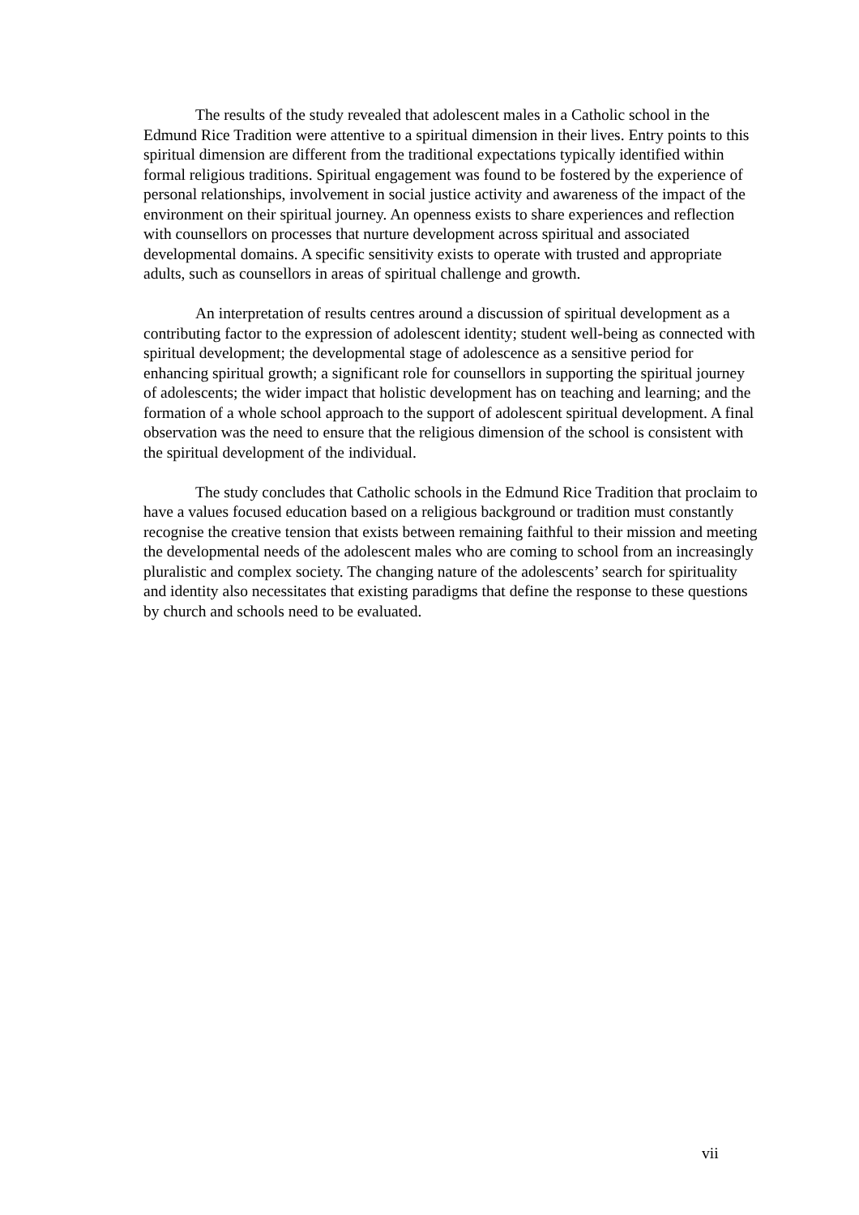The results of the study revealed that adolescent males in a Catholic school in the Edmund Rice Tradition were attentive to a spiritual dimension in their lives. Entry points to this spiritual dimension are different from the traditional expectations typically identified within formal religious traditions. Spiritual engagement was found to be fostered by the experience of personal relationships, involvement in social justice activity and awareness of the impact of the environment on their spiritual journey. An openness exists to share experiences and reflection with counsellors on processes that nurture development across spiritual and associated developmental domains. A specific sensitivity exists to operate with trusted and appropriate adults, such as counsellors in areas of spiritual challenge and growth.
An interpretation of results centres around a discussion of spiritual development as a contributing factor to the expression of adolescent identity; student well-being as connected with spiritual development; the developmental stage of adolescence as a sensitive period for enhancing spiritual growth; a significant role for counsellors in supporting the spiritual journey of adolescents; the wider impact that holistic development has on teaching and learning; and the formation of a whole school approach to the support of adolescent spiritual development. A final observation was the need to ensure that the religious dimension of the school is consistent with the spiritual development of the individual.
The study concludes that Catholic schools in the Edmund Rice Tradition that proclaim to have a values focused education based on a religious background or tradition must constantly recognise the creative tension that exists between remaining faithful to their mission and meeting the developmental needs of the adolescent males who are coming to school from an increasingly pluralistic and complex society. The changing nature of the adolescents’ search for spirituality and identity also necessitates that existing paradigms that define the response to these questions by church and schools need to be evaluated.
vii